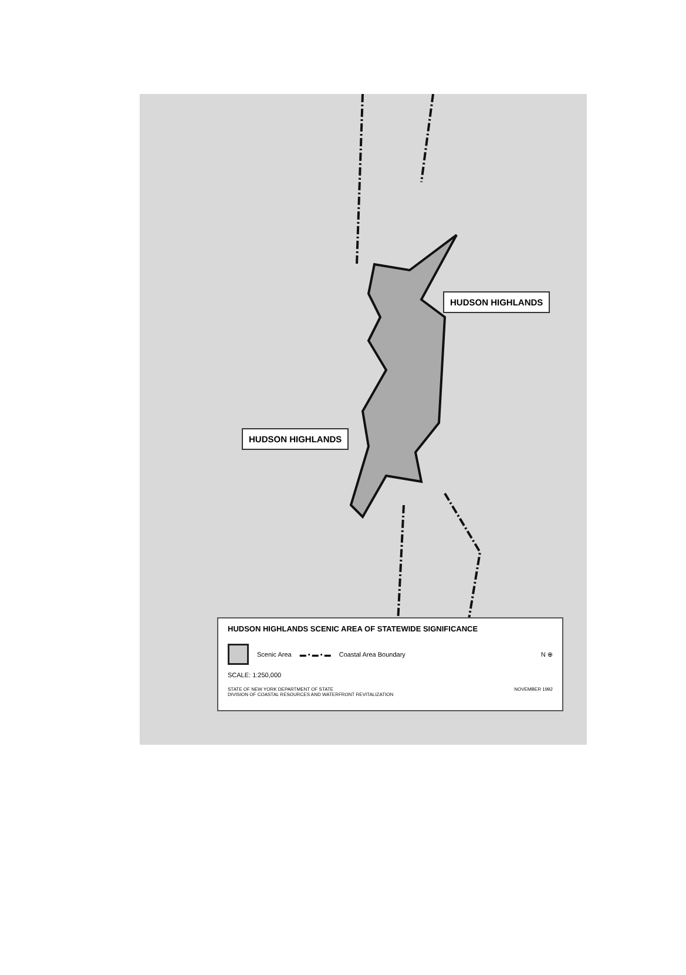HUDSON HIGHLANDS
HUDSON HIGHLANDS
HUDSON HIGHLANDS SCENIC AREA OF STATEWIDE SIGNIFICANCE
Scenic Area ▬ ▪ ▬ ▪ ▬ Coastal Area Boundary N ⊕
SCALE: 1:250,000
STATE OF NEW YORK DEPARTMENT OF STATE
DIVISION OF COASTAL RESOURCES AND WATERFRONT REVITALIZATION NOVEMBER 1992